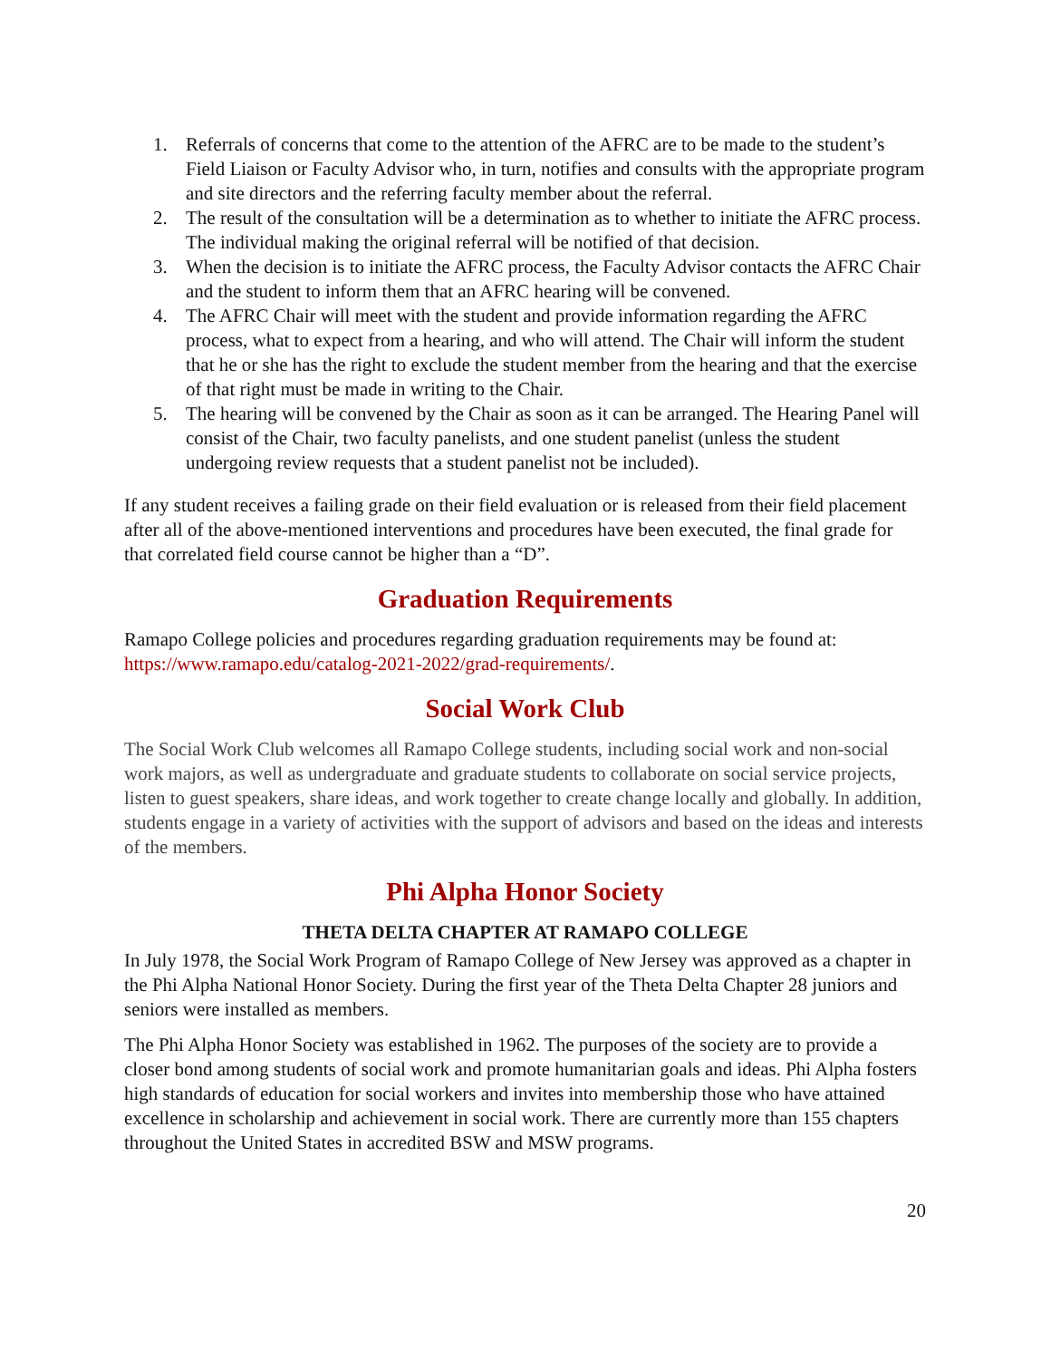1. Referrals of concerns that come to the attention of the AFRC are to be made to the student’s Field Liaison or Faculty Advisor who, in turn, notifies and consults with the appropriate program and site directors and the referring faculty member about the referral.
2. The result of the consultation will be a determination as to whether to initiate the AFRC process. The individual making the original referral will be notified of that decision.
3. When the decision is to initiate the AFRC process, the Faculty Advisor contacts the AFRC Chair and the student to inform them that an AFRC hearing will be convened.
4. The AFRC Chair will meet with the student and provide information regarding the AFRC process, what to expect from a hearing, and who will attend. The Chair will inform the student that he or she has the right to exclude the student member from the hearing and that the exercise of that right must be made in writing to the Chair.
5. The hearing will be convened by the Chair as soon as it can be arranged. The Hearing Panel will consist of the Chair, two faculty panelists, and one student panelist (unless the student undergoing review requests that a student panelist not be included).
If any student receives a failing grade on their field evaluation or is released from their field placement after all of the above-mentioned interventions and procedures have been executed, the final grade for that correlated field course cannot be higher than a “D”.
Graduation Requirements
Ramapo College policies and procedures regarding graduation requirements may be found at: https://www.ramapo.edu/catalog-2021-2022/grad-requirements/.
Social Work Club
The Social Work Club welcomes all Ramapo College students, including social work and non-social work majors, as well as undergraduate and graduate students to collaborate on social service projects, listen to guest speakers, share ideas, and work together to create change locally and globally. In addition, students engage in a variety of activities with the support of advisors and based on the ideas and interests of the members.
Phi Alpha Honor Society
THETA DELTA CHAPTER AT RAMAPO COLLEGE
In July 1978, the Social Work Program of Ramapo College of New Jersey was approved as a chapter in the Phi Alpha National Honor Society. During the first year of the Theta Delta Chapter 28 juniors and seniors were installed as members.
The Phi Alpha Honor Society was established in 1962. The purposes of the society are to provide a closer bond among students of social work and promote humanitarian goals and ideas. Phi Alpha fosters high standards of education for social workers and invites into membership those who have attained excellence in scholarship and achievement in social work. There are currently more than 155 chapters throughout the United States in accredited BSW and MSW programs.
20